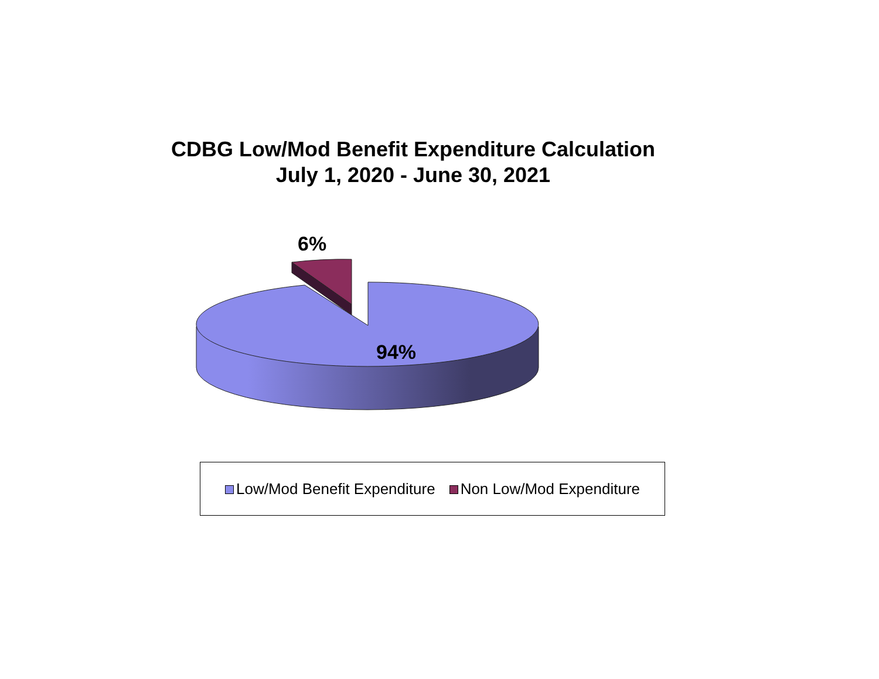CDBG Low/Mod Benefit Expenditure Calculation
July 1, 2020 - June 30, 2021
6%
94%
Low/Mod Benefit Expenditure Non Low/Mod Expenditure